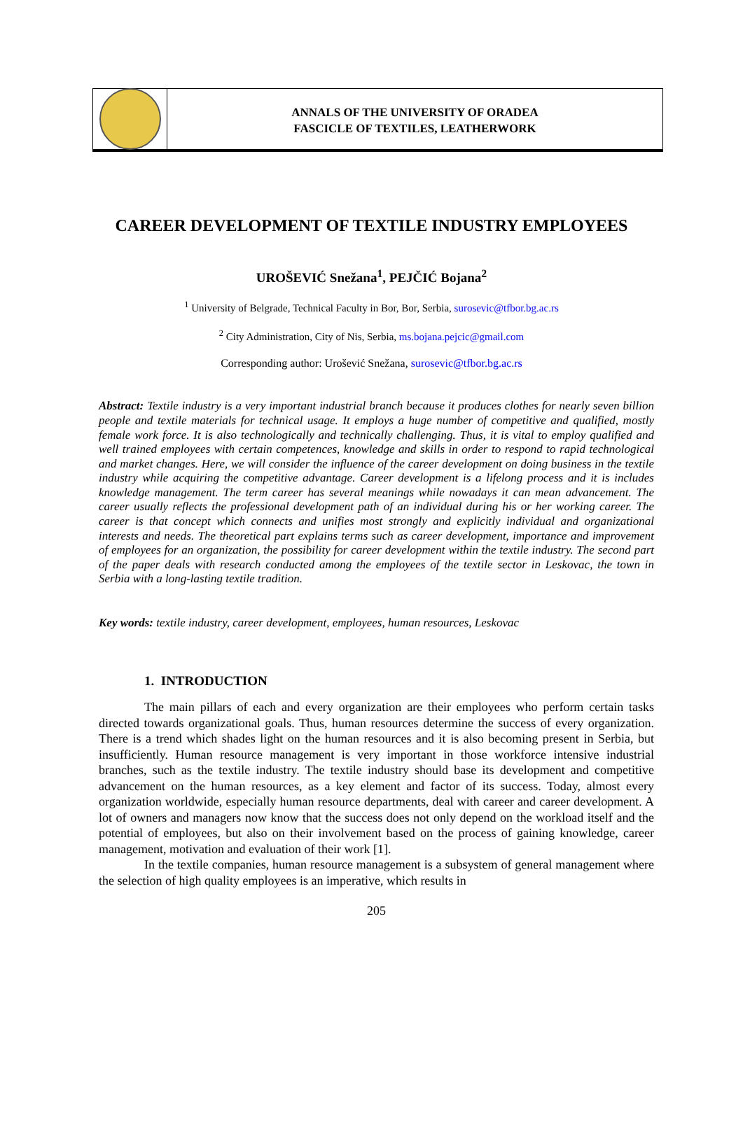ANNALS OF THE UNIVERSITY OF ORADEA
FASCICLE OF TEXTILES, LEATHERWORK
CAREER DEVELOPMENT OF TEXTILE INDUSTRY EMPLOYEES
UROŠEVIĆ Snežana<sup>1</sup>, PEJČIĆ Bojana<sup>2</sup>
<sup>1</sup> University of Belgrade, Technical Faculty in Bor, Bor, Serbia, surosevic@tfbor.bg.ac.rs
<sup>2</sup> City Administration, City of Nis, Serbia, ms.bojana.pejcic@gmail.com
Corresponding author: Urošević Snežana, surosevic@tfbor.bg.ac.rs
Abstract: Textile industry is a very important industrial branch because it produces clothes for nearly seven billion people and textile materials for technical usage. It employs a huge number of competitive and qualified, mostly female work force. It is also technologically and technically challenging. Thus, it is vital to employ qualified and well trained employees with certain competences, knowledge and skills in order to respond to rapid technological and market changes. Here, we will consider the influence of the career development on doing business in the textile industry while acquiring the competitive advantage. Career development is a lifelong process and it is includes knowledge management. The term career has several meanings while nowadays it can mean advancement. The career usually reflects the professional development path of an individual during his or her working career. The career is that concept which connects and unifies most strongly and explicitly individual and organizational interests and needs. The theoretical part explains terms such as career development, importance and improvement of employees for an organization, the possibility for career development within the textile industry. The second part of the paper deals with research conducted among the employees of the textile sector in Leskovac, the town in Serbia with a long-lasting textile tradition.
Key words: textile industry, career development, employees, human resources, Leskovac
1. INTRODUCTION
The main pillars of each and every organization are their employees who perform certain tasks directed towards organizational goals. Thus, human resources determine the success of every organization. There is a trend which shades light on the human resources and it is also becoming present in Serbia, but insufficiently. Human resource management is very important in those workforce intensive industrial branches, such as the textile industry. The textile industry should base its development and competitive advancement on the human resources, as a key element and factor of its success. Today, almost every organization worldwide, especially human resource departments, deal with career and career development. A lot of owners and managers now know that the success does not only depend on the workload itself and the potential of employees, but also on their involvement based on the process of gaining knowledge, career management, motivation and evaluation of their work [1].
In the textile companies, human resource management is a subsystem of general management where the selection of high quality employees is an imperative, which results in
205